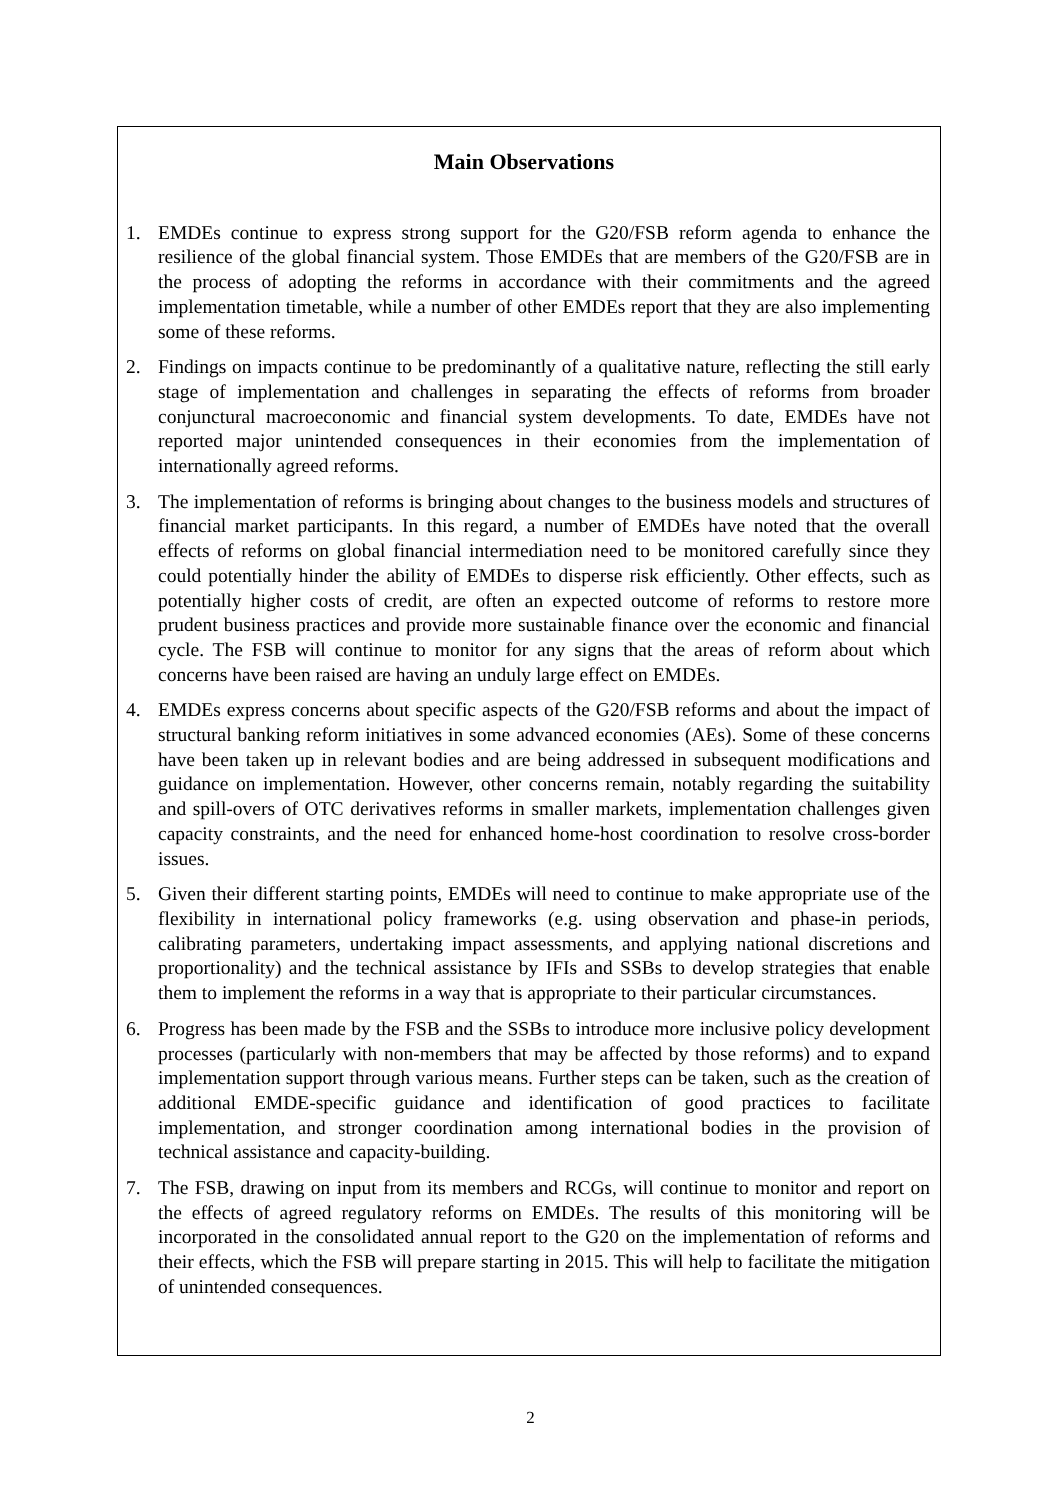Main Observations
1. EMDEs continue to express strong support for the G20/FSB reform agenda to enhance the resilience of the global financial system. Those EMDEs that are members of the G20/FSB are in the process of adopting the reforms in accordance with their commitments and the agreed implementation timetable, while a number of other EMDEs report that they are also implementing some of these reforms.
2. Findings on impacts continue to be predominantly of a qualitative nature, reflecting the still early stage of implementation and challenges in separating the effects of reforms from broader conjunctural macroeconomic and financial system developments. To date, EMDEs have not reported major unintended consequences in their economies from the implementation of internationally agreed reforms.
3. The implementation of reforms is bringing about changes to the business models and structures of financial market participants. In this regard, a number of EMDEs have noted that the overall effects of reforms on global financial intermediation need to be monitored carefully since they could potentially hinder the ability of EMDEs to disperse risk efficiently. Other effects, such as potentially higher costs of credit, are often an expected outcome of reforms to restore more prudent business practices and provide more sustainable finance over the economic and financial cycle. The FSB will continue to monitor for any signs that the areas of reform about which concerns have been raised are having an unduly large effect on EMDEs.
4. EMDEs express concerns about specific aspects of the G20/FSB reforms and about the impact of structural banking reform initiatives in some advanced economies (AEs). Some of these concerns have been taken up in relevant bodies and are being addressed in subsequent modifications and guidance on implementation. However, other concerns remain, notably regarding the suitability and spill-overs of OTC derivatives reforms in smaller markets, implementation challenges given capacity constraints, and the need for enhanced home-host coordination to resolve cross-border issues.
5. Given their different starting points, EMDEs will need to continue to make appropriate use of the flexibility in international policy frameworks (e.g. using observation and phase-in periods, calibrating parameters, undertaking impact assessments, and applying national discretions and proportionality) and the technical assistance by IFIs and SSBs to develop strategies that enable them to implement the reforms in a way that is appropriate to their particular circumstances.
6. Progress has been made by the FSB and the SSBs to introduce more inclusive policy development processes (particularly with non-members that may be affected by those reforms) and to expand implementation support through various means. Further steps can be taken, such as the creation of additional EMDE-specific guidance and identification of good practices to facilitate implementation, and stronger coordination among international bodies in the provision of technical assistance and capacity-building.
7. The FSB, drawing on input from its members and RCGs, will continue to monitor and report on the effects of agreed regulatory reforms on EMDEs. The results of this monitoring will be incorporated in the consolidated annual report to the G20 on the implementation of reforms and their effects, which the FSB will prepare starting in 2015. This will help to facilitate the mitigation of unintended consequences.
2